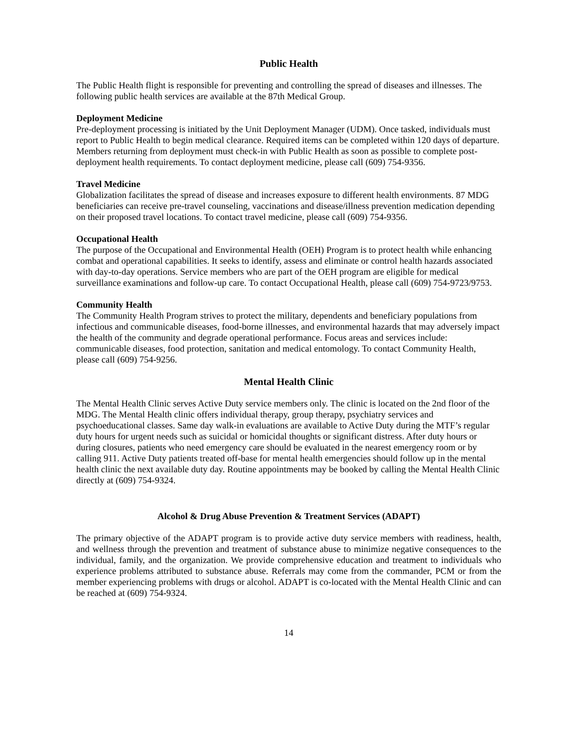Public Health
The Public Health flight is responsible for preventing and controlling the spread of diseases and illnesses. The following public health services are available at the 87th Medical Group.
Deployment Medicine
Pre-deployment processing is initiated by the Unit Deployment Manager (UDM). Once tasked, individuals must report to Public Health to begin medical clearance. Required items can be completed within 120 days of departure. Members returning from deployment must check-in with Public Health as soon as possible to complete post-deployment health requirements. To contact deployment medicine, please call (609) 754-9356.
Travel Medicine
Globalization facilitates the spread of disease and increases exposure to different health environments. 87 MDG beneficiaries can receive pre-travel counseling, vaccinations and disease/illness prevention medication depending on their proposed travel locations. To contact travel medicine, please call (609) 754-9356.
Occupational Health
The purpose of the Occupational and Environmental Health (OEH) Program is to protect health while enhancing combat and operational capabilities. It seeks to identify, assess and eliminate or control health hazards associated with day-to-day operations. Service members who are part of the OEH program are eligible for medical surveillance examinations and follow-up care. To contact Occupational Health, please call (609) 754-9723/9753.
Community Health
The Community Health Program strives to protect the military, dependents and beneficiary populations from infectious and communicable diseases, food-borne illnesses, and environmental hazards that may adversely impact the health of the community and degrade operational performance. Focus areas and services include: communicable diseases, food protection, sanitation and medical entomology. To contact Community Health, please call (609) 754-9256.
Mental Health Clinic
The Mental Health Clinic serves Active Duty service members only. The clinic is located on the 2nd floor of the MDG. The Mental Health clinic offers individual therapy, group therapy, psychiatry services and psychoeducational classes. Same day walk-in evaluations are available to Active Duty during the MTF’s regular duty hours for urgent needs such as suicidal or homicidal thoughts or significant distress. After duty hours or during closures, patients who need emergency care should be evaluated in the nearest emergency room or by calling 911. Active Duty patients treated off-base for mental health emergencies should follow up in the mental health clinic the next available duty day. Routine appointments may be booked by calling the Mental Health Clinic directly at (609) 754-9324.
Alcohol & Drug Abuse Prevention & Treatment Services (ADAPT)
The primary objective of the ADAPT program is to provide active duty service members with readiness, health, and wellness through the prevention and treatment of substance abuse to minimize negative consequences to the individual, family, and the organization. We provide comprehensive education and treatment to individuals who experience problems attributed to substance abuse. Referrals may come from the commander, PCM or from the member experiencing problems with drugs or alcohol. ADAPT is co-located with the Mental Health Clinic and can be reached at (609) 754-9324.
14